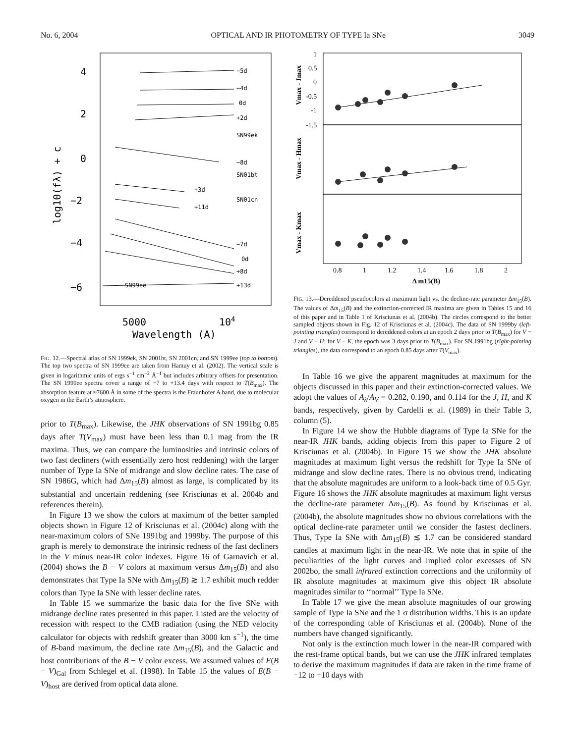No. 6, 2004 OPTICAL AND IR PHOTOMETRY OF TYPE Ia SNe 3049
4
2
0
−2
−4
−6
5000
104
Wavelength (A)
log10(fλ) + c
−5d
−4d
0d
+2d
SN99ek
−8d
SN01bt
+3d
+11d
SN01cn
−7d
0d
+8d
+13d
SN99ee
FIG. 12.—Spectral atlas of SN 1999ek, SN 2001bt, SN 2001cn, and SN 1999ee (top to bottom). The top two spectra of SN 1999ee are taken from Hamuy et al. (2002). The vertical scale is given in logarithmic units of ergs s<sup>−1</sup> cm<sup>−2</sup> Å<sup>−1</sup> but includes arbitrary offsets for presentation. The SN 1999ee spectra cover a range of −7 to +13.4 days with respect to T(B<sub>max</sub>). The absorption feature at ≈7600 Å in some of the spectra is the Fraunhofer A band, due to molecular oxygen in the Earth’s atmosphere.
prior to T(B<sub>max</sub>). Likewise, the JHK observations of SN 1991bg 0.85 days after T(V<sub>max</sub>) must have been less than 0.1 mag from the IR maxima. Thus, we can compare the luminosities and intrinsic colors of two fast decliners (with essentially zero host reddening) with the larger number of Type Ia SNe of midrange and slow decline rates. The case of SN 1986G, which had Δm<sub>15</sub>(B) almost as large, is complicated by its substantial and uncertain reddening (see Krisciunas et al. 2004b and references therein).
In Figure 13 we show the colors at maximum of the better sampled objects shown in Figure 12 of Krisciunas et al. (2004c) along with the near-maximum colors of SNe 1991bg and 1999by. The purpose of this graph is merely to demonstrate the intrinsic redness of the fast decliners in the V minus near-IR color indexes. Figure 16 of Garnavich et al. (2004) shows the B − V colors at maximum versus Δm<sub>15</sub>(B) and also demonstrates that Type Ia SNe with Δm<sub>15</sub>(B) ≳ 1.7 exhibit much redder colors than Type Ia SNe with lesser decline rates.
In Table 15 we summarize the basic data for the five SNe with midrange decline rates presented in this paper. Listed are the velocity of recession with respect to the CMB radiation (using the NED velocity calculator for objects with redshift greater than 3000 km s<sup>−1</sup>), the time of B-band maximum, the decline rate Δm<sub>15</sub>(B), and the Galactic and host contributions of the B − V color excess. We assumed values of E(B − V)<sub>Gal</sub> from Schlegel et al. (1998). In Table 15 the values of E(B − V)<sub>host</sub> are derived from optical data alone.
1
0.5
0
-0.5
-1
-1.5
0.8
1
1.2
1.4
1.6
1.8
2
Δ m15(B)
Vmax - Jmax
Vmax - Hmax
Vmax - Kmax
FIG. 13.—Dereddened pseudocolors at maximum light vs. the decline-rate parameter Δm<sub>15</sub>(B). The values of Δm<sub>15</sub>(B) and the extinction-corrected IR maxima are given in Tables 15 and 16 of this paper and in Table 1 of Krisciunas et al. (2004b). The circles correspond to the better sampled objects shown in Fig. 12 of Krisciunas et al. (2004c). The data of SN 1999by (left-pointing triangles) correspond to dereddened colors at an epoch 2 days prior to T(B<sub>max</sub>) for V − J and V − H; for V − K, the epoch was 3 days prior to T(B<sub>max</sub>). For SN 1991bg (right-pointing triangles), the data correspond to an epoch 0.85 days after T(V<sub>max</sub>).
In Table 16 we give the apparent magnitudes at maximum for the objects discussed in this paper and their extinction-corrected values. We adopt the values of A<sub>λ</sub>/A<sub>V</sub> = 0.282, 0.190, and 0.114 for the J, H, and K bands, respectively, given by Cardelli et al. (1989) in their Table 3, column (5).
In Figure 14 we show the Hubble diagrams of Type Ia SNe for the near-IR JHK bands, adding objects from this paper to Figure 2 of Krisciunas et al. (2004b). In Figure 15 we show the JHK absolute magnitudes at maximum light versus the redshift for Type Ia SNe of midrange and slow decline rates. There is no obvious trend, indicating that the absolute magnitudes are uniform to a look-back time of 0.5 Gyr. Figure 16 shows the JHK absolute magnitudes at maximum light versus the decline-rate parameter Δm<sub>15</sub>(B). As found by Krisciunas et al. (2004b), the absolute magnitudes show no obvious correlations with the optical decline-rate parameter until we consider the fastest decliners. Thus, Type Ia SNe with Δm<sub>15</sub>(B) ≲ 1.7 can be considered standard candles at maximum light in the near-IR. We note that in spite of the peculiarities of the light curves and implied color excesses of SN 2002bo, the small infrared extinction corrections and the uniformity of IR absolute magnitudes at maximum give this object IR absolute magnitudes similar to ‘‘normal’’ Type Ia SNe.
In Table 17 we give the mean absolute magnitudes of our growing sample of Type Ia SNe and the 1 σ distribution widths. This is an update of the corresponding table of Krisciunas et al. (2004b). None of the numbers have changed significantly.
Not only is the extinction much lower in the near-IR compared with the rest-frame optical bands, but we can use the JHK infrared templates to derive the maximum magnitudes if data are taken in the time frame of −12 to +10 days with